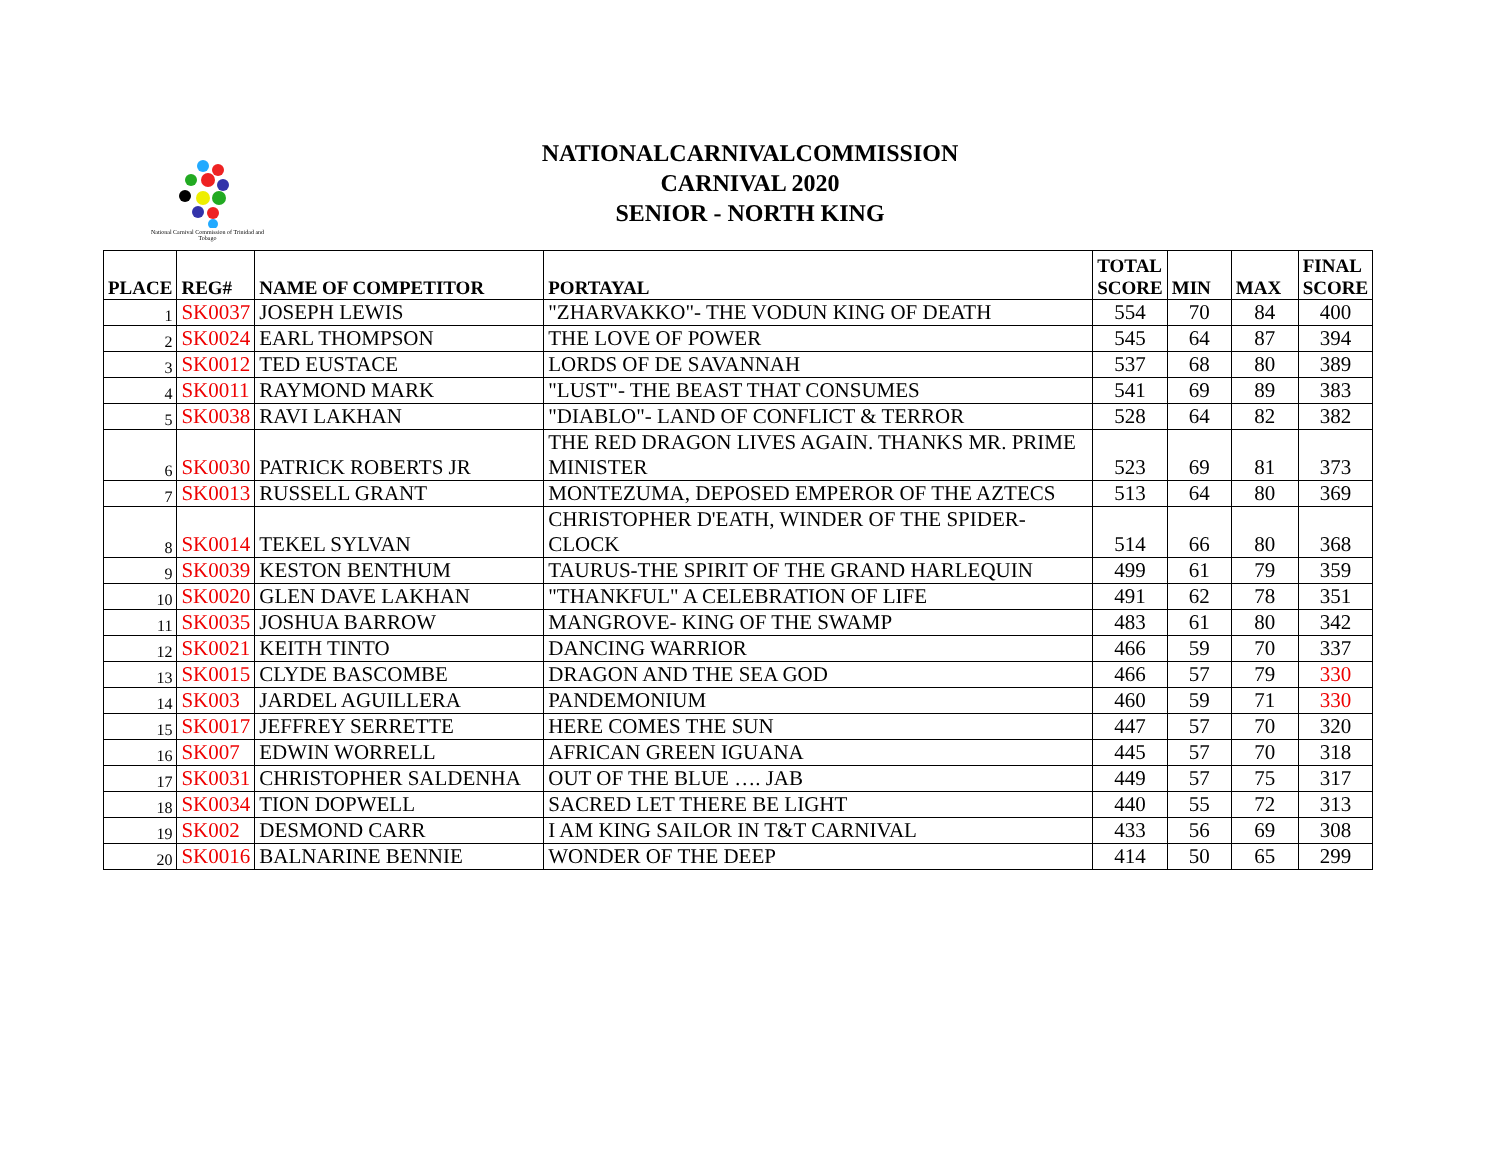National Carnival Commission of Trinidad and Tobago
NATIONALCARNIVALCOMMISSION
CARNIVAL 2020
SENIOR - NORTH KING
| PLACE | REG# | NAME OF COMPETITOR | PORTAYAL | TOTAL SCORE | MIN | MAX | FINAL SCORE |
| --- | --- | --- | --- | --- | --- | --- | --- |
| 1 | SK0037 | JOSEPH LEWIS | "ZHARVAKKO"- THE VODUN KING OF DEATH | 554 | 70 | 84 | 400 |
| 2 | SK0024 | EARL THOMPSON | THE LOVE OF POWER | 545 | 64 | 87 | 394 |
| 3 | SK0012 | TED EUSTACE | LORDS OF DE SAVANNAH | 537 | 68 | 80 | 389 |
| 4 | SK0011 | RAYMOND MARK | "LUST"- THE BEAST THAT CONSUMES | 541 | 69 | 89 | 383 |
| 5 | SK0038 | RAVI LAKHAN | "DIABLO"- LAND OF CONFLICT & TERROR | 528 | 64 | 82 | 382 |
| 6 | SK0030 | PATRICK ROBERTS JR | THE RED DRAGON LIVES AGAIN. THANKS MR. PRIME MINISTER | 523 | 69 | 81 | 373 |
| 7 | SK0013 | RUSSELL GRANT | MONTEZUMA, DEPOSED EMPEROR OF THE AZTECS | 513 | 64 | 80 | 369 |
| 8 | SK0014 | TEKEL SYLVAN | CHRISTOPHER D'EATH, WINDER OF THE SPIDER-CLOCK | 514 | 66 | 80 | 368 |
| 9 | SK0039 | KESTON BENTHUM | TAURUS-THE SPIRIT OF THE GRAND HARLEQUIN | 499 | 61 | 79 | 359 |
| 10 | SK0020 | GLEN DAVE LAKHAN | "THANKFUL" A CELEBRATION OF LIFE | 491 | 62 | 78 | 351 |
| 11 | SK0035 | JOSHUA BARROW | MANGROVE- KING OF THE SWAMP | 483 | 61 | 80 | 342 |
| 12 | SK0021 | KEITH TINTO | DANCING WARRIOR | 466 | 59 | 70 | 337 |
| 13 | SK0015 | CLYDE BASCOMBE | DRAGON AND THE SEA GOD | 466 | 57 | 79 | 330 |
| 14 | SK003 | JARDEL AGUILLERA | PANDEMONIUM | 460 | 59 | 71 | 330 |
| 15 | SK0017 | JEFFREY SERRETTE | HERE COMES THE SUN | 447 | 57 | 70 | 320 |
| 16 | SK007 | EDWIN WORRELL | AFRICAN GREEN IGUANA | 445 | 57 | 70 | 318 |
| 17 | SK0031 | CHRISTOPHER SALDENHA | OUT OF THE BLUE …. JAB | 449 | 57 | 75 | 317 |
| 18 | SK0034 | TION DOPWELL | SACRED LET THERE BE LIGHT | 440 | 55 | 72 | 313 |
| 19 | SK002 | DESMOND CARR | I AM KING SAILOR IN T&T CARNIVAL | 433 | 56 | 69 | 308 |
| 20 | SK0016 | BALNARINE BENNIE | WONDER OF THE DEEP | 414 | 50 | 65 | 299 |